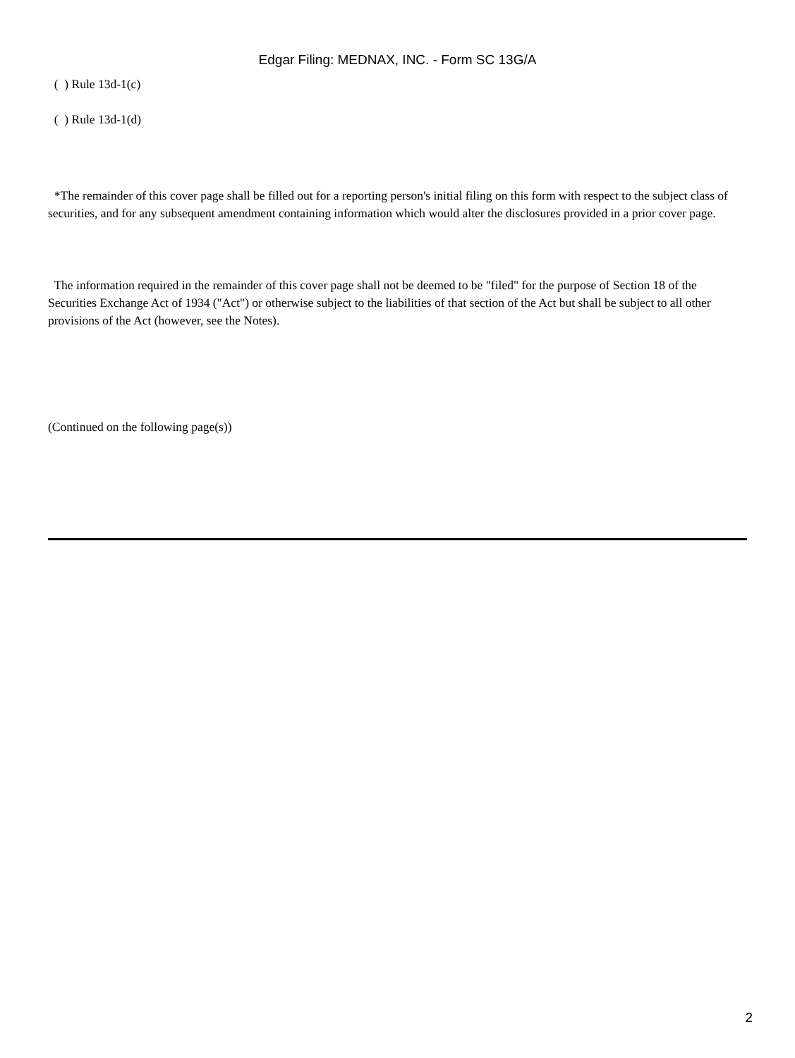Edgar Filing: MEDNAX, INC. - Form SC 13G/A
( ) Rule 13d-1(c)
( ) Rule 13d-1(d)
*The remainder of this cover page shall be filled out for a reporting person's initial filing on this form with respect to the subject class of securities, and for any subsequent amendment containing information which would alter the disclosures provided in a prior cover page.
The information required in the remainder of this cover page shall not be deemed to be "filed" for the purpose of Section 18 of the Securities Exchange Act of 1934 ("Act") or otherwise subject to the liabilities of that section of the Act but shall be subject to all other provisions of the Act (however, see the Notes).
(Continued on the following page(s))
2